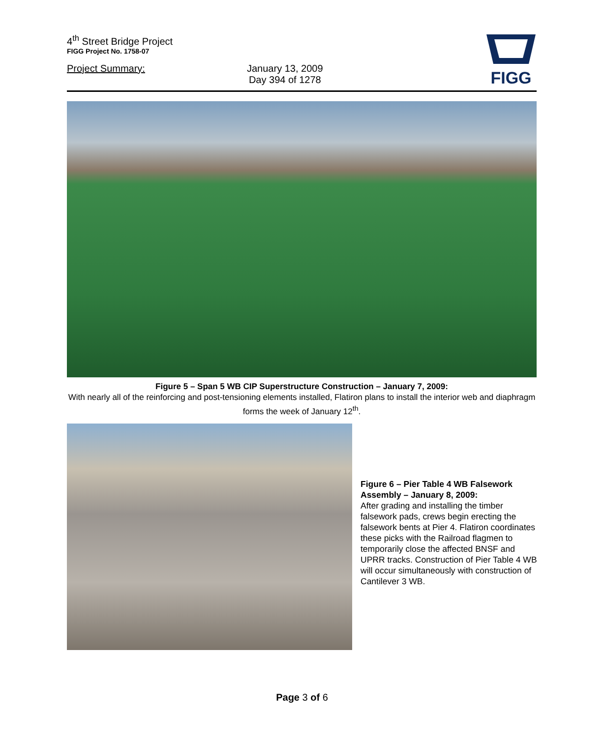4<sup>th</sup> Street Bridge Project
FIGG Project No. 1758-07
Project Summary: January 13, 2009
Day 394 of 1278
FIGG
Figure 5 – Span 5 WB CIP Superstructure Construction – January 7, 2009:
With nearly all of the reinforcing and post-tensioning elements installed, Flatiron plans to install the interior web and diaphragm forms the week of January 12<sup>th</sup>.
Figure 6 – Pier Table 4 WB Falsework Assembly – January 8, 2009:
After grading and installing the timber falsework pads, crews begin erecting the falsework bents at Pier 4. Flatiron coordinates these picks with the Railroad flagmen to temporarily close the affected BNSF and UPRR tracks. Construction of Pier Table 4 WB will occur simultaneously with construction of Cantilever 3 WB.
Page 3 of 6